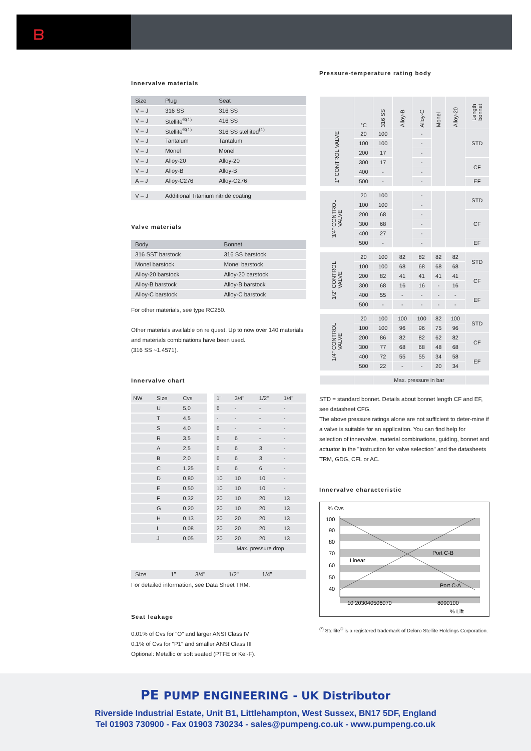ᗷ
Innervalve materials
| Size | Plug | Seat | |
| --- | --- | --- | --- |
| V – J | 316 SS | 316 SS | |
| V – J | Stellite<sup>®(1)</sup> | 416 SS | |
| V – J | Stellite<sup>®(1)</sup> | 316 SS stellited<sup>(1)</sup> | |
| V – J | Tantalum | Tantalum | |
| V – J | Monel | Monel | |
| V – J | Alloy-20 | Alloy-20 | |
| V – J | Alloy-B | Alloy-B | |
| A – J | Alloy-C276 | Alloy-C276 | |
| V – J | Additional Titanium nitride coating | | |
Valve materials
| Body | Bonnet |
| --- | --- |
| 316 SST barstock | 316 SS barstock |
| Monel barstock | Monel barstock |
| Alloy-20 barstock | Alloy-20 barstock |
| Alloy-B barstock | Alloy-B barstock |
| Alloy-C barstock | Alloy-C barstock |
For other materials, see type RC250.
Other materials available on re quest. Up to now over 140 materials and materials combinations have been used.
(316 SS ~1.4571).
Innervalve chart
| NW | Size | Cvs | | 1" | 3/4" | 1/2" | 1/4" |
| | U | 5,0 | | 6 | - | - | - |
| | T | 4,5 | | - | - | - | - |
| | S | 4,0 | | 6 | - | - | - |
| | R | 3,5 | | 6 | 6 | - | - |
| | A | 2,5 | | 6 | 6 | 3 | - |
| | B | 2,0 | | 6 | 6 | 3 | - |
| | C | 1,25 | | 6 | 6 | 6 | - |
| | D | 0,80 | | 10 | 10 | 10 | - |
| | E | 0,50 | | 10 | 10 | 10 | - |
| | F | 0,32 | | 20 | 10 | 20 | 13 |
| | G | 0,20 | | 20 | 10 | 20 | 13 |
| | H | 0,13 | | 20 | 20 | 20 | 13 |
| | I | 0,08 | | 20 | 20 | 20 | 13 |
| | J | 0,05 | | 20 | 20 | 20 | 13 |
| | | | | Max. pressure drop | | | |
| Size | 1" | 3/4" | 1/2" | 1/4" | |
For detailed information, see Data Sheet TRM.
Seat leakage
0.01% of Cvs for "O" and larger ANSI Class IV
0.1% of Cvs for "P1" and smaller ANSI Class III
Optional: Metallic or soft seated (PTFE or Kel-F).
Pressure-temperature rating body
| | °C | 316 SS | Alloy-B | Alloy-C | Monel | Alloy-20 | Length bonnet |
| --- | --- | --- | --- | --- | --- | --- | --- |
| 1" CONTROL VALVE | 20 | 100 | | - | | | STD |
| | 100 | 100 | | - | | | |
| | 200 | 17 | | - | | | |
| | 300 | 17 | | - | | | CF |
| | 400 | - | | - | | | |
| | 500 | - | | - | | | EF |
| 3/4" CONTROL VALVE | 20 | 100 | | - | | | STD |
| | 100 | 100 | | - | | | |
| | 200 | 68 | | - | | | CF |
| | 300 | 68 | | - | | | |
| | 400 | 27 | | - | | | |
| | 500 | - | | - | | | EF |
| 1/2" CONTROL VALVE | 20 | 100 | 82 | 82 | 82 | 82 | STD |
| | 100 | 100 | 68 | 68 | 68 | 68 | |
| | 200 | 82 | 41 | 41 | 41 | 41 | CF |
| | 300 | 68 | 16 | 16 | - | 16 | |
| | 400 | 55 | - | - | - | - | EF |
| | 500 | - | - | - | - | - | |
| 1/4" CONTROL VALVE | 20 | 100 | 100 | 100 | 82 | 100 | STD |
| | 100 | 100 | 96 | 96 | 75 | 96 | |
| | 200 | 86 | 82 | 82 | 62 | 82 | CF |
| | 300 | 77 | 68 | 68 | 48 | 68 | |
| | 400 | 72 | 55 | 55 | 34 | 58 | EF |
| | 500 | 22 | - | - | 20 | 34 | |
| | | Max. pressure in bar | | | | | |
STD = standard bonnet. Details about bonnet length CF and EF, see datasheet CFG.
The above pressure ratings alone are not sufficient to deter-mine if a valve is suitable for an application. You can find help for selection of innervalve, material combinations, guiding, bonnet and actuator in the "Instruction for valve selection" and the datasheets TRM, GDG, CFL or AC.
Innervalve characteristic
% Cvs
100
90
80
70
60
50
40
Linear
Port C-B
Port C-A
10 203040506070
8090100
% Lift
<sup>(*)</sup> Stellite<sup>®</sup> is a registered trademark of Deloro Stellite Holdings Corporation.
PE PUMP ENGINEERING - UK Distributor
Riverside Industrial Estate, Unit B1, Littlehampton, West Sussex, BN17 5DF, England
Tel 01903 730900 - Fax 01903 730234 - sales@pumpeng.co.uk - www.pumpeng.co.uk